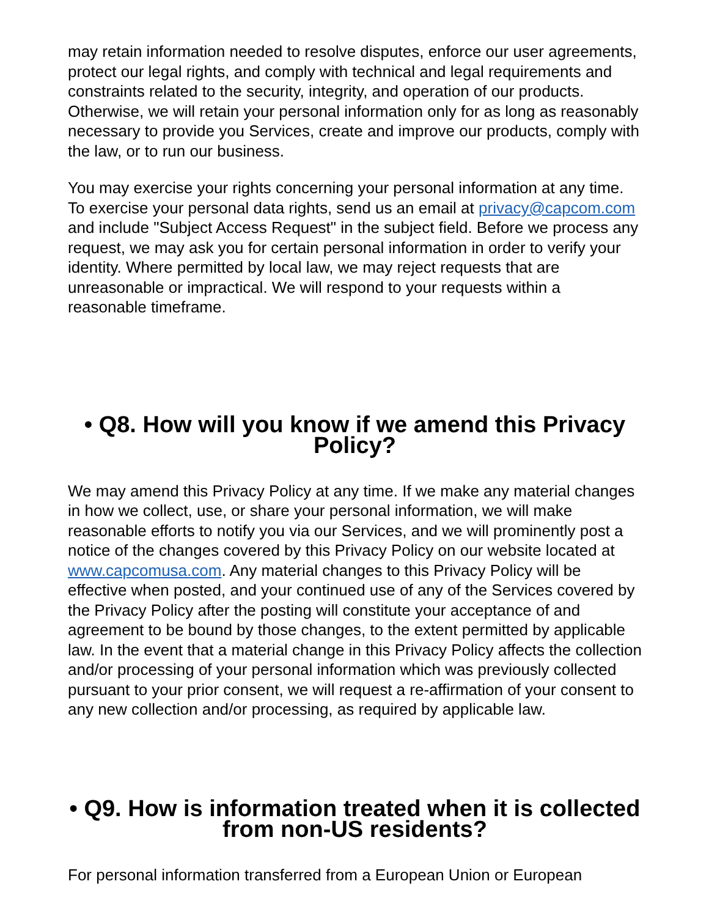may retain information needed to resolve disputes, enforce our user agreements, protect our legal rights, and comply with technical and legal requirements and constraints related to the security, integrity, and operation of our products. Otherwise, we will retain your personal information only for as long as reasonably necessary to provide you Services, create and improve our products, comply with the law, or to run our business.
You may exercise your rights concerning your personal information at any time. To exercise your personal data rights, send us an email at privacy@capcom.com and include "Subject Access Request" in the subject field. Before we process any request, we may ask you for certain personal information in order to verify your identity. Where permitted by local law, we may reject requests that are unreasonable or impractical. We will respond to your requests within a reasonable timeframe.
• Q8. How will you know if we amend this Privacy Policy?
We may amend this Privacy Policy at any time. If we make any material changes in how we collect, use, or share your personal information, we will make reasonable efforts to notify you via our Services, and we will prominently post a notice of the changes covered by this Privacy Policy on our website located at www.capcomusa.com. Any material changes to this Privacy Policy will be effective when posted, and your continued use of any of the Services covered by the Privacy Policy after the posting will constitute your acceptance of and agreement to be bound by those changes, to the extent permitted by applicable law. In the event that a material change in this Privacy Policy affects the collection and/or processing of your personal information which was previously collected pursuant to your prior consent, we will request a re-affirmation of your consent to any new collection and/or processing, as required by applicable law.
• Q9. How is information treated when it is collected from non-US residents?
For personal information transferred from a European Union or European